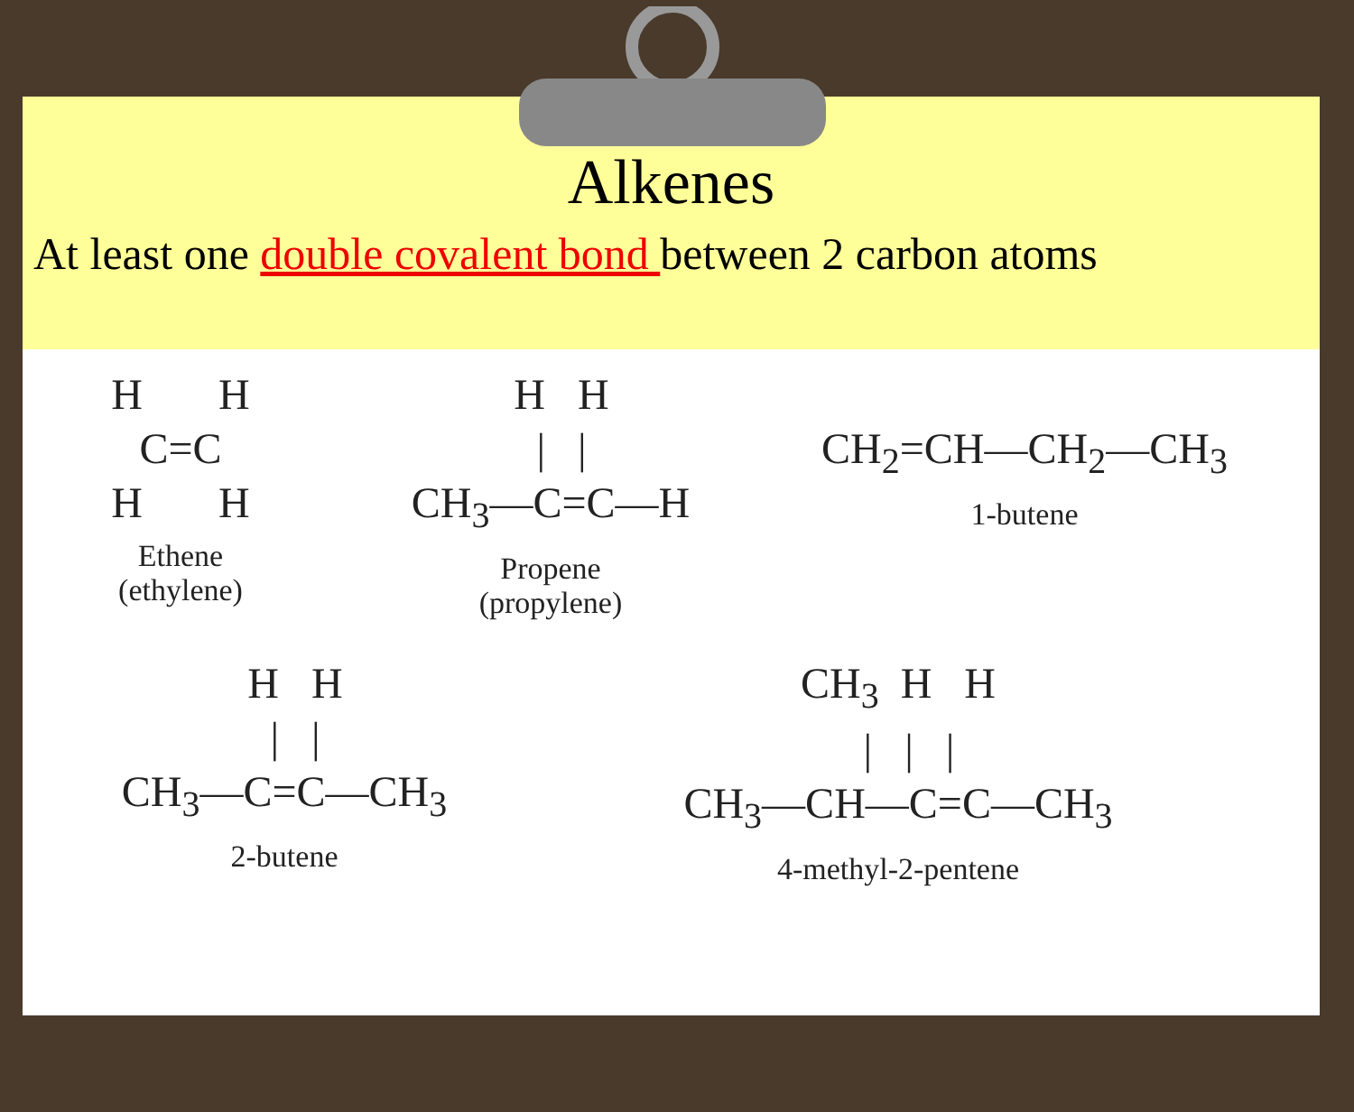Alkenes
At least one double covalent bond between 2 carbon atoms
H       H
 C=C 
H       H
Ethene
(ethylene)
  H   H
  |   |
CH3—C=C—H
Propene
(propylene)
CH2=CH—CH2—CH3
1-butene
  H   H
  |   |
CH3—C=C—CH3
2-butene
CH3  H   H
  |   |   |
CH3—CH—C=C—CH3
4-methyl-2-pentene